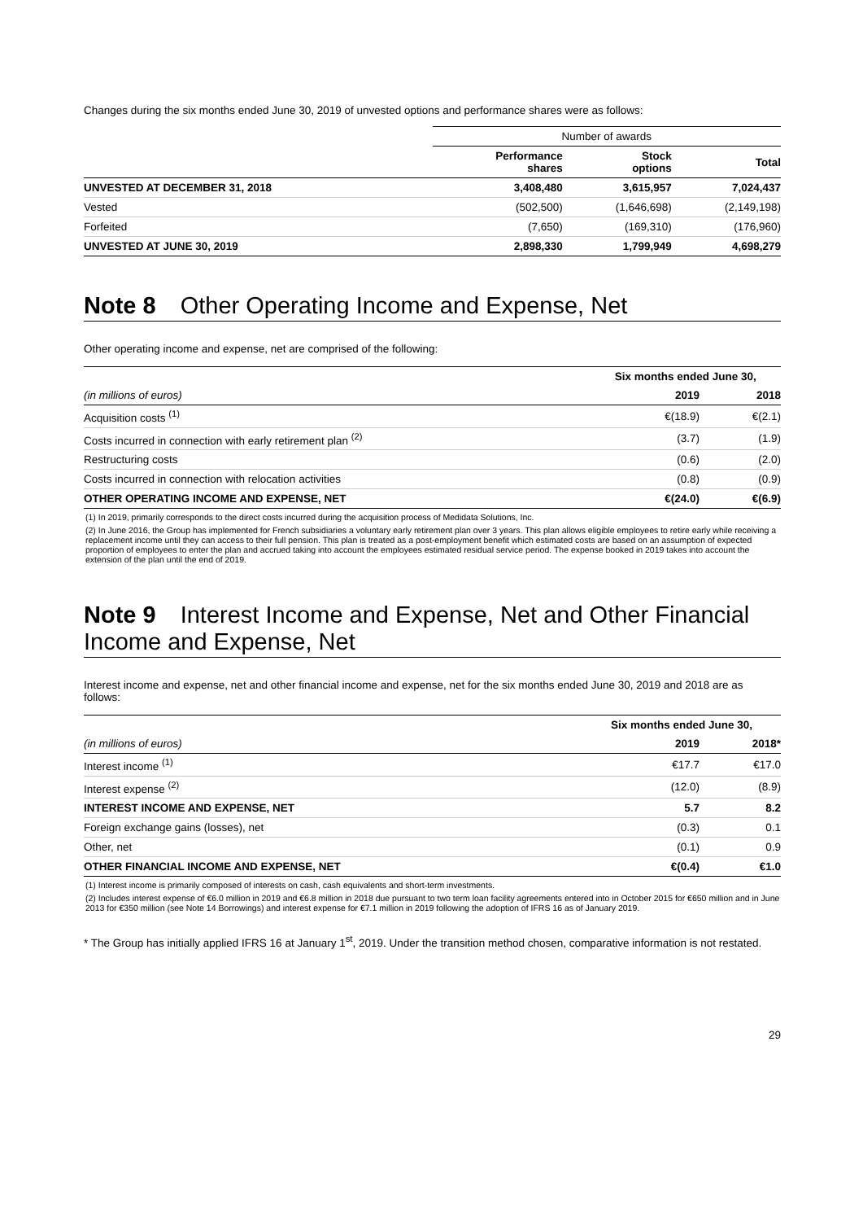Changes during the six months ended June 30, 2019 of unvested options and performance shares were as follows:
| | Number of awards | | |
| | Performance shares | Stock options | Total |
| UNVESTED AT DECEMBER 31, 2018 | 3,408,480 | 3,615,957 | 7,024,437 |
| Vested | (502,500) | (1,646,698) | (2,149,198) |
| Forfeited | (7,650) | (169,310) | (176,960) |
| UNVESTED AT JUNE 30, 2019 | 2,898,330 | 1,799,949 | 4,698,279 |
Note 8 Other Operating Income and Expense, Net
Other operating income and expense, net are comprised of the following:
| | Six months ended June 30, | |
| (in millions of euros) | 2019 | 2018 |
| Acquisition costs <sup>(1)</sup> | €(18.9) | €(2.1) |
| Costs incurred in connection with early retirement plan <sup>(2)</sup> | (3.7) | (1.9) |
| Restructuring costs | (0.6) | (2.0) |
| Costs incurred in connection with relocation activities | (0.8) | (0.9) |
| OTHER OPERATING INCOME AND EXPENSE, NET | €(24.0) | €(6.9) |
(1) In 2019, primarily corresponds to the direct costs incurred during the acquisition process of Medidata Solutions, Inc.
(2) In June 2016, the Group has implemented for French subsidiaries a voluntary early retirement plan over 3 years. This plan allows eligible employees to retire early while receiving a replacement income until they can access to their full pension. This plan is treated as a post-employment benefit which estimated costs are based on an assumption of expected proportion of employees to enter the plan and accrued taking into account the employees estimated residual service period. The expense booked in 2019 takes into account the extension of the plan until the end of 2019.
Note 9 Interest Income and Expense, Net and Other Financial Income and Expense, Net
Interest income and expense, net and other financial income and expense, net for the six months ended June 30, 2019 and 2018 are as follows:
| | Six months ended June 30, | |
| (in millions of euros) | 2019 | 2018* |
| Interest income <sup>(1)</sup> | €17.7 | €17.0 |
| Interest expense <sup>(2)</sup> | (12.0) | (8.9) |
| INTEREST INCOME AND EXPENSE, NET | 5.7 | 8.2 |
| Foreign exchange gains (losses), net | (0.3) | 0.1 |
| Other, net | (0.1) | 0.9 |
| OTHER FINANCIAL INCOME AND EXPENSE, NET | €(0.4) | €1.0 |
(1) Interest income is primarily composed of interests on cash, cash equivalents and short-term investments.
(2) Includes interest expense of €6.0 million in 2019 and €6.8 million in 2018 due pursuant to two term loan facility agreements entered into in October 2015 for €650 million and in June 2013 for €350 million (see Note 14 Borrowings) and interest expense for €7.1 million in 2019 following the adoption of IFRS 16 as of January 2019.
* The Group has initially applied IFRS 16 at January 1<sup>st</sup>, 2019. Under the transition method chosen, comparative information is not restated.
29